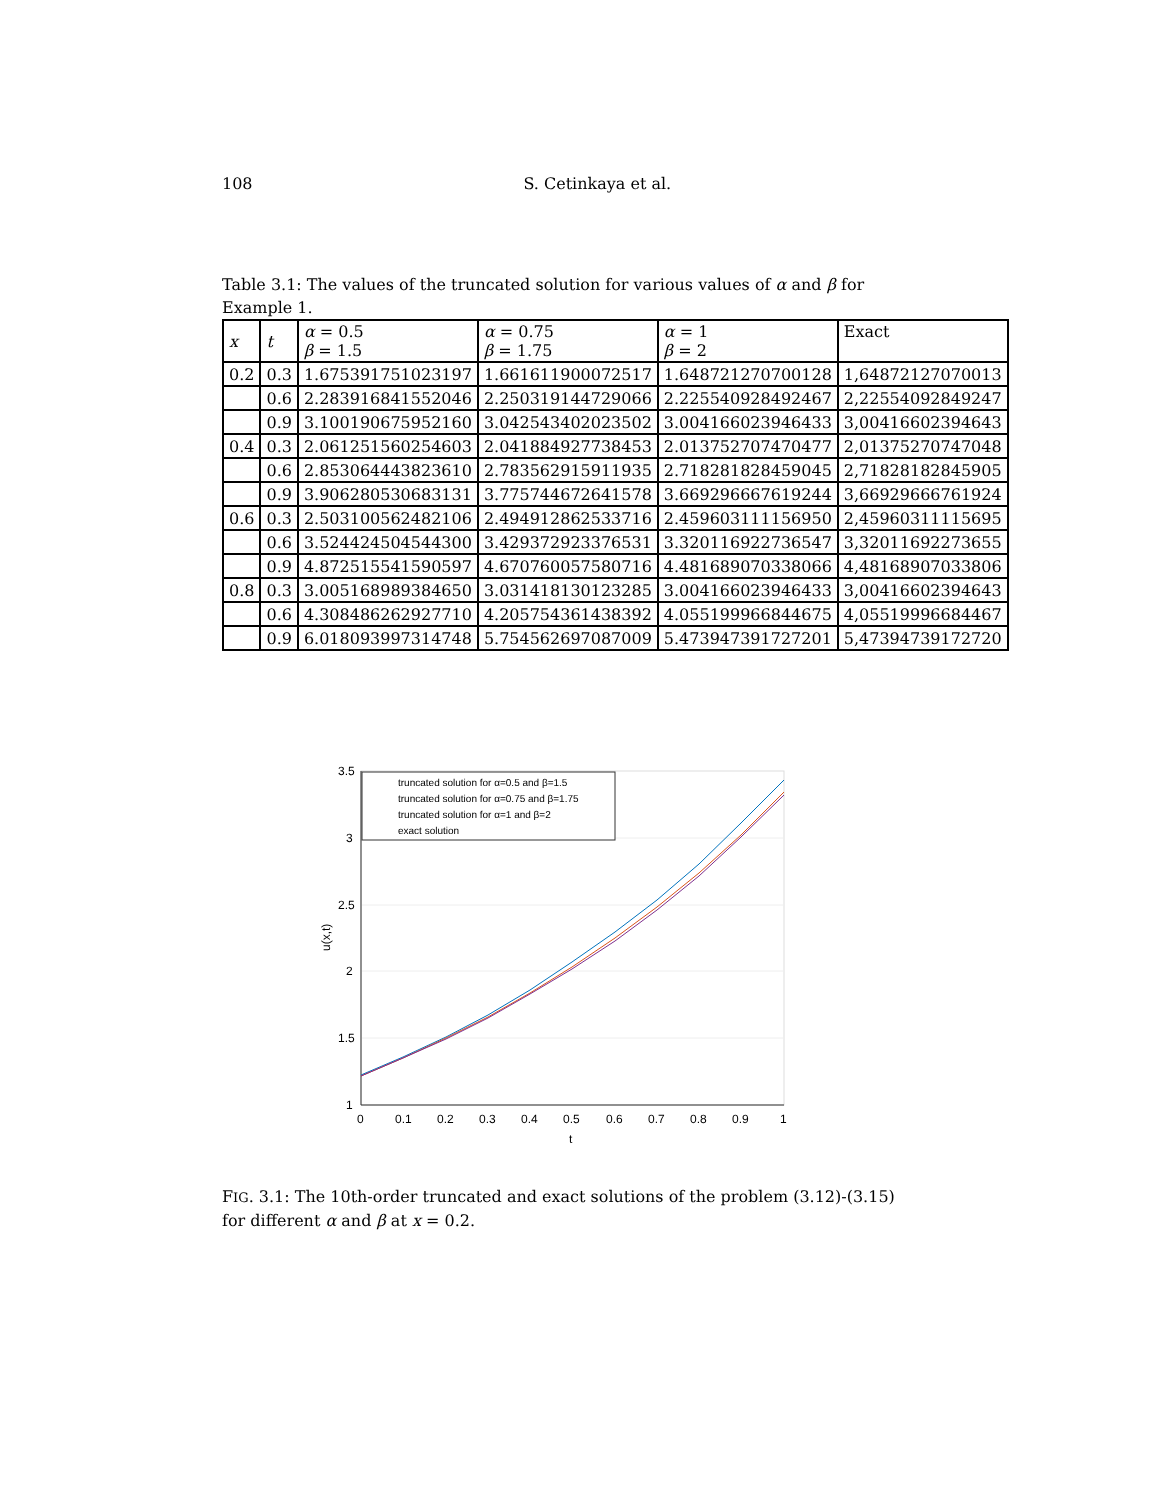108 S. Cetinkaya et al.
Table 3.1: The values of the truncated solution for various values of α and β for Example 1.
| x | t | α = 0.5 β = 1.5 | α = 0.75 β = 1.75 | α = 1 β = 2 | Exact |
| --- | --- | --- | --- | --- | --- |
| 0.2 | 0.3 | 1.675391751023197 | 1.661611900072517 | 1.648721270700128 | 1,64872127070013 |
| | 0.6 | 2.283916841552046 | 2.250319144729066 | 2.225540928492467 | 2,22554092849247 |
| | 0.9 | 3.100190675952160 | 3.042543402023502 | 3.004166023946433 | 3,00416602394643 |
| 0.4 | 0.3 | 2.061251560254603 | 2.041884927738453 | 2.013752707470477 | 2,01375270747048 |
| | 0.6 | 2.853064443823610 | 2.783562915911935 | 2.718281828459045 | 2,71828182845905 |
| | 0.9 | 3.906280530683131 | 3.775744672641578 | 3.669296667619244 | 3,66929666761924 |
| 0.6 | 0.3 | 2.503100562482106 | 2.494912862533716 | 2.459603111156950 | 2,45960311115695 |
| | 0.6 | 3.524424504544300 | 3.429372923376531 | 3.320116922736547 | 3,32011692273655 |
| | 0.9 | 4.872515541590597 | 4.670760057580716 | 4.481689070338066 | 4,48168907033806 |
| 0.8 | 0.3 | 3.005168989384650 | 3.031418130123285 | 3.004166023946433 | 3,00416602394643 |
| | 0.6 | 4.308486262927710 | 4.205754361438392 | 4.055199966844675 | 4,05519996684467 |
| | 0.9 | 6.018093997314748 | 5.754562697087009 | 5.473947391727201 | 5,47394739172720 |
3.5
3
2.5
2
1.5
1
0
0.1
0.2
0.3
0.4
0.5
0.6
0.7
0.8
0.9
1
t
u(x,t)
truncated solution for α=0.5 and β=1.5
truncated solution for α=0.75 and β=1.75
truncated solution for α=1 and β=2
exact solution
FIG. 3.1: The 10th-order truncated and exact solutions of the problem (3.12)-(3.15) for different α and β at x = 0.2.